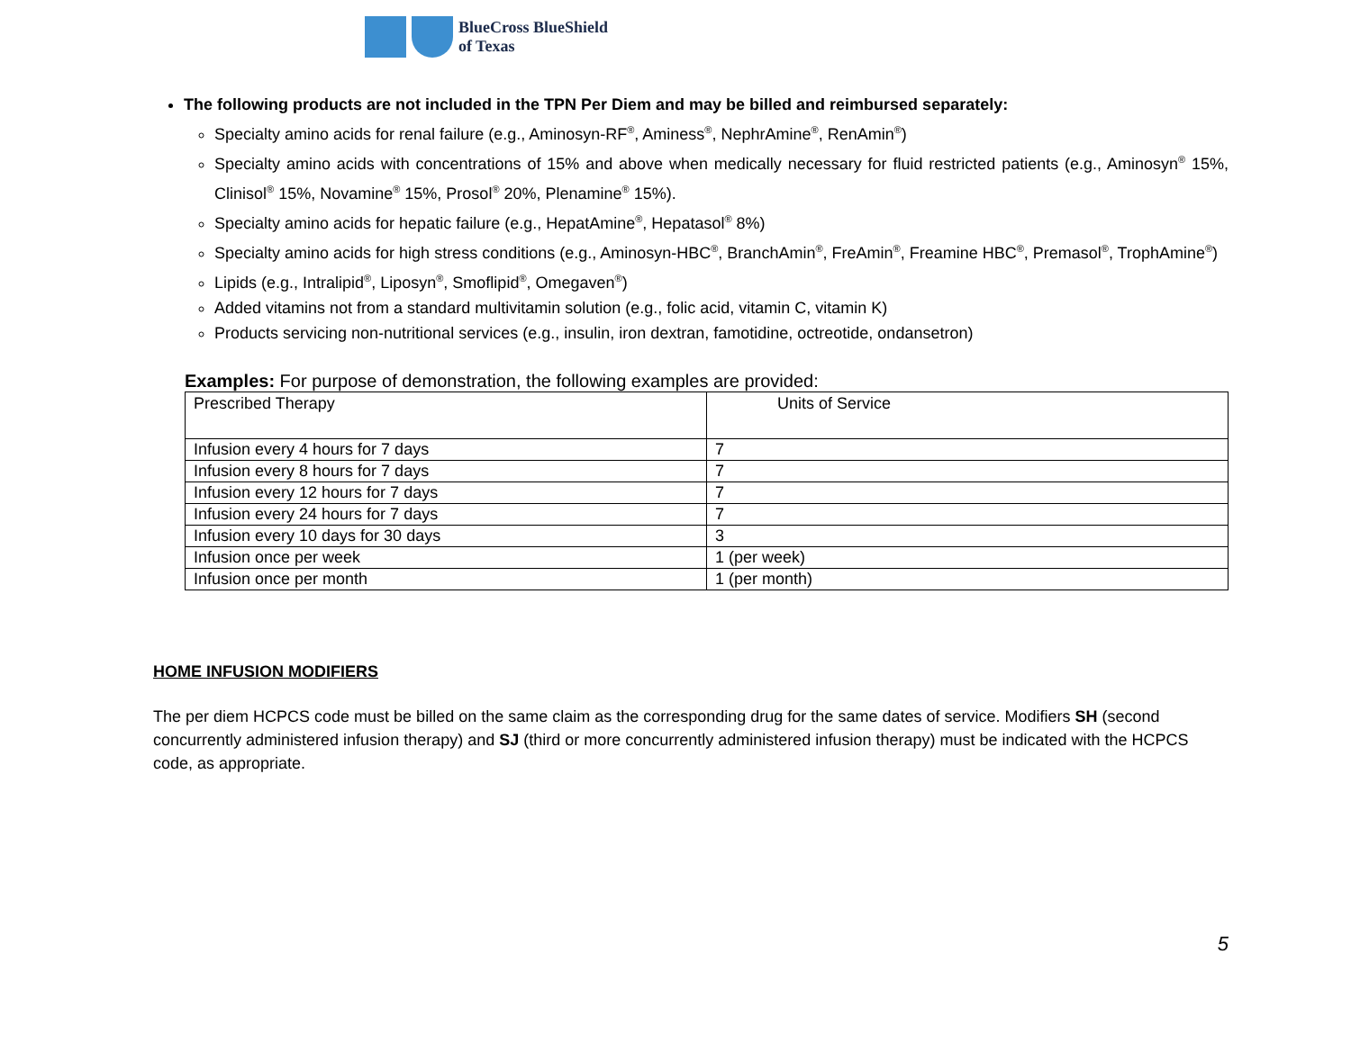BlueCross BlueShield
of Texas
The following products are not included in the TPN Per Diem and may be billed and reimbursed separately:
Specialty amino acids for renal failure (e.g., Aminosyn-RF<sup>®</sup>, Aminess<sup>®</sup>, NephrAmine<sup>®</sup>, RenAmin<sup>®</sup>)
Specialty amino acids with concentrations of 15% and above when medically necessary for fluid restricted patients (e.g., Aminosyn<sup>®</sup> 15%, Clinisol<sup>®</sup> 15%, Novamine<sup>®</sup> 15%, Prosol<sup>®</sup> 20%, Plenamine<sup>®</sup> 15%).
Specialty amino acids for hepatic failure (e.g., HepatAmine<sup>®</sup>, Hepatasol<sup>®</sup> 8%)
Specialty amino acids for high stress conditions (e.g., Aminosyn-HBC<sup>®</sup>, BranchAmin<sup>®</sup>, FreAmin<sup>®</sup>, Freamine HBC<sup>®</sup>, Premasol<sup>®</sup>, TrophAmine<sup>®</sup>)
Lipids (e.g., Intralipid<sup>®</sup>, Liposyn<sup>®</sup>, Smoflipid<sup>®</sup>, Omegaven<sup>®</sup>)
Added vitamins not from a standard multivitamin solution (e.g., folic acid, vitamin C, vitamin K)
Products servicing non-nutritional services (e.g., insulin, iron dextran, famotidine, octreotide, ondansetron)
Examples: For purpose of demonstration, the following examples are provided:
| Prescribed Therapy | Units of Service |
| --- | --- |
| Infusion every 4 hours for 7 days | 7 |
| Infusion every 8 hours for 7 days | 7 |
| Infusion every 12 hours for 7 days | 7 |
| Infusion every 24 hours for 7 days | 7 |
| Infusion every 10 days for 30 days | 3 |
| Infusion once per week | 1 (per week) |
| Infusion once per month | 1 (per month) |
HOME INFUSION MODIFIERS
The per diem HCPCS code must be billed on the same claim as the corresponding drug for the same dates of service. Modifiers SH (second concurrently administered infusion therapy) and SJ (third or more concurrently administered infusion therapy) must be indicated with the HCPCS code, as appropriate.
5